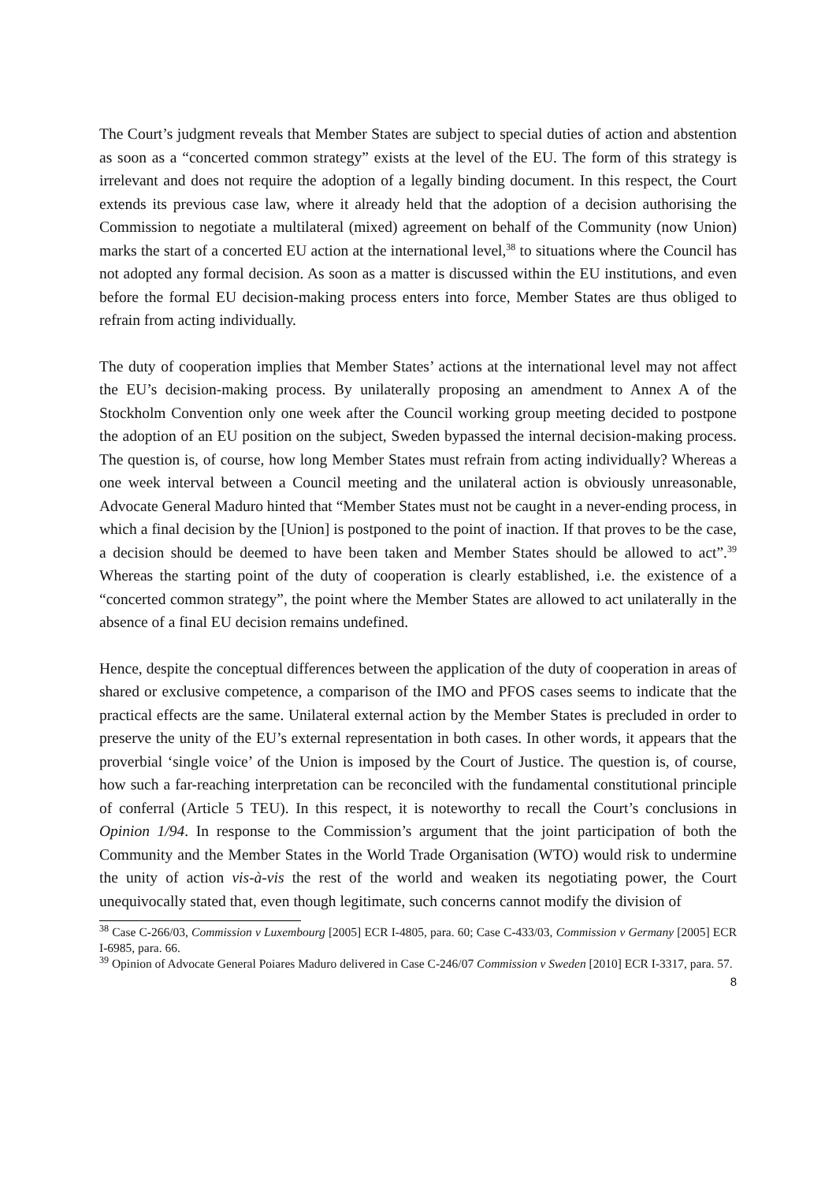The Court’s judgment reveals that Member States are subject to special duties of action and abstention as soon as a “concerted common strategy” exists at the level of the EU. The form of this strategy is irrelevant and does not require the adoption of a legally binding document. In this respect, the Court extends its previous case law, where it already held that the adoption of a decision authorising the Commission to negotiate a multilateral (mixed) agreement on behalf of the Community (now Union) marks the start of a concerted EU action at the international level,<sup>38</sup> to situations where the Council has not adopted any formal decision. As soon as a matter is discussed within the EU institutions, and even before the formal EU decision-making process enters into force, Member States are thus obliged to refrain from acting individually.
The duty of cooperation implies that Member States’ actions at the international level may not affect the EU’s decision-making process. By unilaterally proposing an amendment to Annex A of the Stockholm Convention only one week after the Council working group meeting decided to postpone the adoption of an EU position on the subject, Sweden bypassed the internal decision-making process. The question is, of course, how long Member States must refrain from acting individually? Whereas a one week interval between a Council meeting and the unilateral action is obviously unreasonable, Advocate General Maduro hinted that “Member States must not be caught in a never-ending process, in which a final decision by the [Union] is postponed to the point of inaction. If that proves to be the case, a decision should be deemed to have been taken and Member States should be allowed to act”.<sup>39</sup> Whereas the starting point of the duty of cooperation is clearly established, i.e. the existence of a “concerted common strategy”, the point where the Member States are allowed to act unilaterally in the absence of a final EU decision remains undefined.
Hence, despite the conceptual differences between the application of the duty of cooperation in areas of shared or exclusive competence, a comparison of the IMO and PFOS cases seems to indicate that the practical effects are the same. Unilateral external action by the Member States is precluded in order to preserve the unity of the EU’s external representation in both cases. In other words, it appears that the proverbial ‘single voice’ of the Union is imposed by the Court of Justice. The question is, of course, how such a far-reaching interpretation can be reconciled with the fundamental constitutional principle of conferral (Article 5 TEU). In this respect, it is noteworthy to recall the Court’s conclusions in Opinion 1/94. In response to the Commission’s argument that the joint participation of both the Community and the Member States in the World Trade Organisation (WTO) would risk to undermine the unity of action vis-à-vis the rest of the world and weaken its negotiating power, the Court unequivocally stated that, even though legitimate, such concerns cannot modify the division of
<sup>38</sup> Case C-266/03, Commission v Luxembourg [2005] ECR I-4805, para. 60; Case C-433/03, Commission v Germany [2005] ECR I-6985, para. 66.
<sup>39</sup> Opinion of Advocate General Poiares Maduro delivered in Case C-246/07 Commission v Sweden [2010] ECR I-3317, para. 57.
8